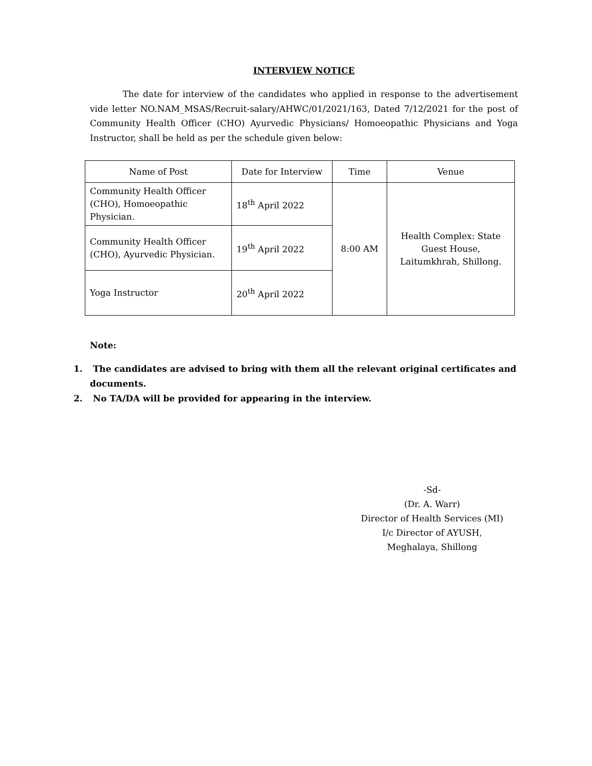INTERVIEW NOTICE
The date for interview of the candidates who applied in response to the advertisement vide letter NO.NAM_MSAS/Recruit-salary/AHWC/01/2021/163, Dated 7/12/2021 for the post of Community Health Officer (CHO) Ayurvedic Physicians/ Homoeopathic Physicians and Yoga Instructor, shall be held as per the schedule given below:
| Name of Post | Date for Interview | Time | Venue |
| --- | --- | --- | --- |
| Community Health Officer (CHO), Homoeopathic Physician. | 18<sup>th</sup> April 2022 | 8:00 AM | Health Complex: State Guest House, Laitumkhrah, Shillong. |
| Community Health Officer (CHO), Ayurvedic Physician. | 19<sup>th</sup> April 2022 | | |
| Yoga Instructor | 20<sup>th</sup> April 2022 | | |
Note:
1. The candidates are advised to bring with them all the relevant original certificates and documents.
2. No TA/DA will be provided for appearing in the interview.
-Sd-
(Dr. A. Warr)
Director of Health Services (MI)
I/c Director of AYUSH,
Meghalaya, Shillong